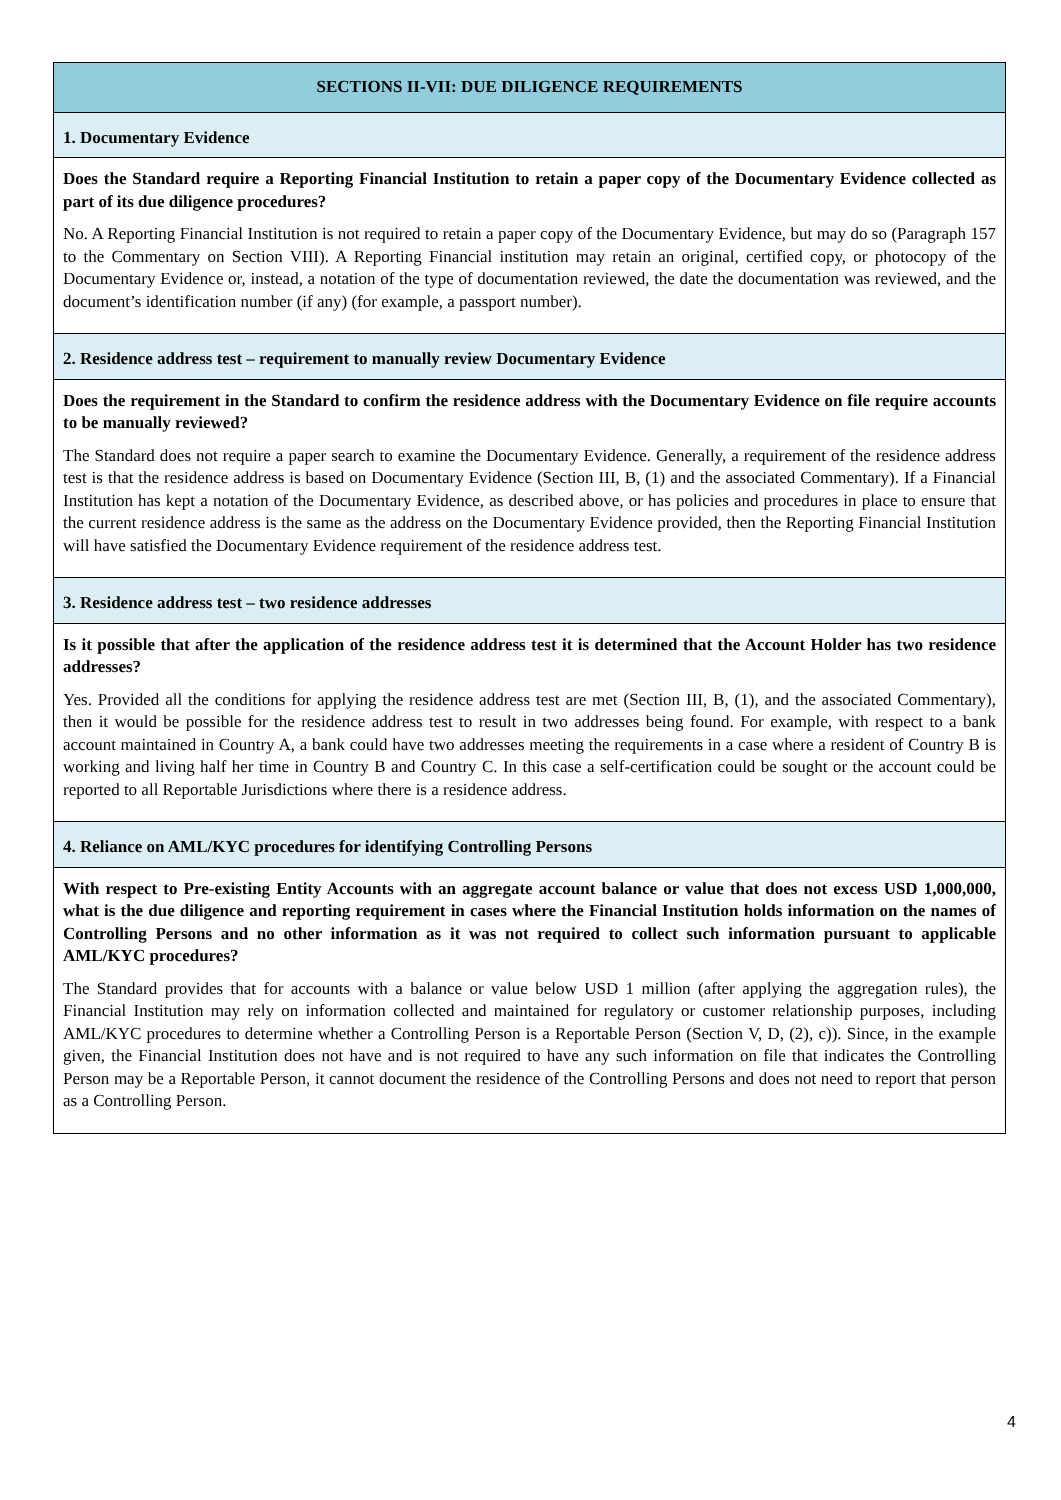| SECTIONS II-VII: DUE DILIGENCE REQUIREMENTS |
| 1. Documentary Evidence |
| Does the Standard require a Reporting Financial Institution to retain a paper copy of the Documentary Evidence collected as part of its due diligence procedures? No. A Reporting Financial Institution is not required to retain a paper copy of the Documentary Evidence, but may do so (Paragraph 157 to the Commentary on Section VIII). A Reporting Financial institution may retain an original, certified copy, or photocopy of the Documentary Evidence or, instead, a notation of the type of documentation reviewed, the date the documentation was reviewed, and the document’s identification number (if any) (for example, a passport number). |
| 2. Residence address test – requirement to manually review Documentary Evidence |
| Does the requirement in the Standard to confirm the residence address with the Documentary Evidence on file require accounts to be manually reviewed? The Standard does not require a paper search to examine the Documentary Evidence. Generally, a requirement of the residence address test is that the residence address is based on Documentary Evidence (Section III, B, (1) and the associated Commentary). If a Financial Institution has kept a notation of the Documentary Evidence, as described above, or has policies and procedures in place to ensure that the current residence address is the same as the address on the Documentary Evidence provided, then the Reporting Financial Institution will have satisfied the Documentary Evidence requirement of the residence address test. |
| 3. Residence address test – two residence addresses |
| Is it possible that after the application of the residence address test it is determined that the Account Holder has two residence addresses? Yes. Provided all the conditions for applying the residence address test are met (Section III, B, (1), and the associated Commentary), then it would be possible for the residence address test to result in two addresses being found. For example, with respect to a bank account maintained in Country A, a bank could have two addresses meeting the requirements in a case where a resident of Country B is working and living half her time in Country B and Country C. In this case a self-certification could be sought or the account could be reported to all Reportable Jurisdictions where there is a residence address. |
| 4. Reliance on AML/KYC procedures for identifying Controlling Persons |
| With respect to Pre-existing Entity Accounts with an aggregate account balance or value that does not excess USD 1,000,000, what is the due diligence and reporting requirement in cases where the Financial Institution holds information on the names of Controlling Persons and no other information as it was not required to collect such information pursuant to applicable AML/KYC procedures? The Standard provides that for accounts with a balance or value below USD 1 million (after applying the aggregation rules), the Financial Institution may rely on information collected and maintained for regulatory or customer relationship purposes, including AML/KYC procedures to determine whether a Controlling Person is a Reportable Person (Section V, D, (2), c)). Since, in the example given, the Financial Institution does not have and is not required to have any such information on file that indicates the Controlling Person may be a Reportable Person, it cannot document the residence of the Controlling Persons and does not need to report that person as a Controlling Person. |
4